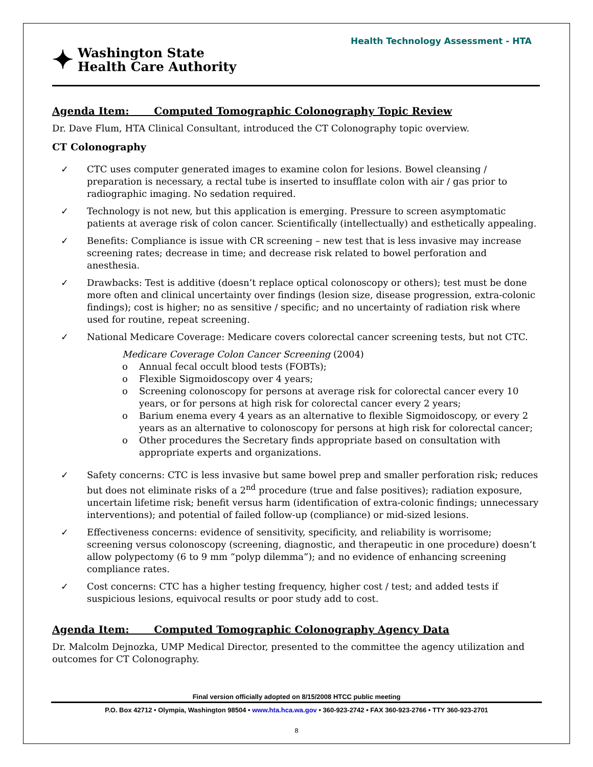Health Technology Assessment - HTA
✦
Washington State
Health Care Authority
Agenda Item: Computed Tomographic Colonography Topic Review
Dr. Dave Flum, HTA Clinical Consultant, introduced the CT Colonography topic overview.
CT Colonography
✓ CTC uses computer generated images to examine colon for lesions. Bowel cleansing / preparation is necessary, a rectal tube is inserted to insufflate colon with air / gas prior to radiographic imaging. No sedation required.
✓ Technology is not new, but this application is emerging. Pressure to screen asymptomatic patients at average risk of colon cancer. Scientifically (intellectually) and esthetically appealing.
✓ Benefits: Compliance is issue with CR screening – new test that is less invasive may increase screening rates; decrease in time; and decrease risk related to bowel perforation and anesthesia.
✓ Drawbacks: Test is additive (doesn’t replace optical colonoscopy or others); test must be done more often and clinical uncertainty over findings (lesion size, disease progression, extra-colonic findings); cost is higher; no as sensitive / specific; and no uncertainty of radiation risk where used for routine, repeat screening.
✓ National Medicare Coverage: Medicare covers colorectal cancer screening tests, but not CTC.
Medicare Coverage Colon Cancer Screening (2004)
o Annual fecal occult blood tests (FOBTs);
o Flexible Sigmoidoscopy over 4 years;
o Screening colonoscopy for persons at average risk for colorectal cancer every 10 years, or for persons at high risk for colorectal cancer every 2 years;
o Barium enema every 4 years as an alternative to flexible Sigmoidoscopy, or every 2 years as an alternative to colonoscopy for persons at high risk for colorectal cancer;
o Other procedures the Secretary finds appropriate based on consultation with appropriate experts and organizations.
✓ Safety concerns: CTC is less invasive but same bowel prep and smaller perforation risk; reduces but does not eliminate risks of a 2<sup>nd</sup> procedure (true and false positives); radiation exposure, uncertain lifetime risk; benefit versus harm (identification of extra-colonic findings; unnecessary interventions); and potential of failed follow-up (compliance) or mid-sized lesions.
✓ Effectiveness concerns: evidence of sensitivity, specificity, and reliability is worrisome; screening versus colonoscopy (screening, diagnostic, and therapeutic in one procedure) doesn’t allow polypectomy (6 to 9 mm “polyp dilemma”); and no evidence of enhancing screening compliance rates.
✓ Cost concerns: CTC has a higher testing frequency, higher cost / test; and added tests if suspicious lesions, equivocal results or poor study add to cost.
Agenda Item: Computed Tomographic Colonography Agency Data
Dr. Malcolm Dejnozka, UMP Medical Director, presented to the committee the agency utilization and outcomes for CT Colonography.
Final version officially adopted on 8/15/2008 HTCC public meeting
P.O. Box 42712 • Olympia, Washington 98504 • www.hta.hca.wa.gov • 360-923-2742 • FAX 360-923-2766 • TTY 360-923-2701
8